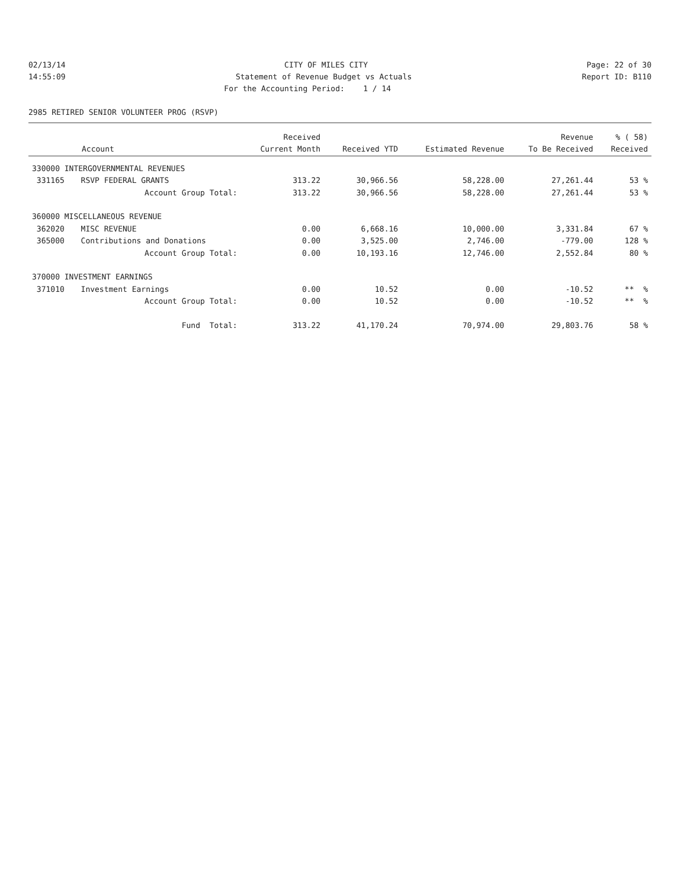02/13/14
CITY OF MILES CITY
Page: 22 of 30
14:55:09
Statement of Revenue Budget vs Actuals
Report ID: B110
For the Accounting Period: 1 / 14
2985 RETIRED SENIOR VOLUNTEER PROG (RSVP)
| | | Received | | | Revenue | % ( 58) |
| --- | --- | --- | --- | --- | --- | --- |
| Account | | Current Month | Received YTD | Estimated Revenue | To Be Received | Received |
| 330000 INTERGOVERNMENTAL REVENUES | | | | | | |
| 331165 | RSVP FEDERAL GRANTS | 313.22 | 30,966.56 | 58,228.00 | 27,261.44 | 53 % |
| | Account Group Total: | 313.22 | 30,966.56 | 58,228.00 | 27,261.44 | 53 % |
| 360000 MISCELLANEOUS REVENUE | | | | | | |
| 362020 | MISC REVENUE | 0.00 | 6,668.16 | 10,000.00 | 3,331.84 | 67 % |
| 365000 | Contributions and Donations | 0.00 | 3,525.00 | 2,746.00 | -779.00 | 128 % |
| | Account Group Total: | 0.00 | 10,193.16 | 12,746.00 | 2,552.84 | 80 % |
| 370000 INVESTMENT EARNINGS | | | | | | |
| 371010 | Investment Earnings | 0.00 | 10.52 | 0.00 | -10.52 | ** % |
| | Account Group Total: | 0.00 | 10.52 | 0.00 | -10.52 | ** % |
| | Fund Total: | 313.22 | 41,170.24 | 70,974.00 | 29,803.76 | 58 % |